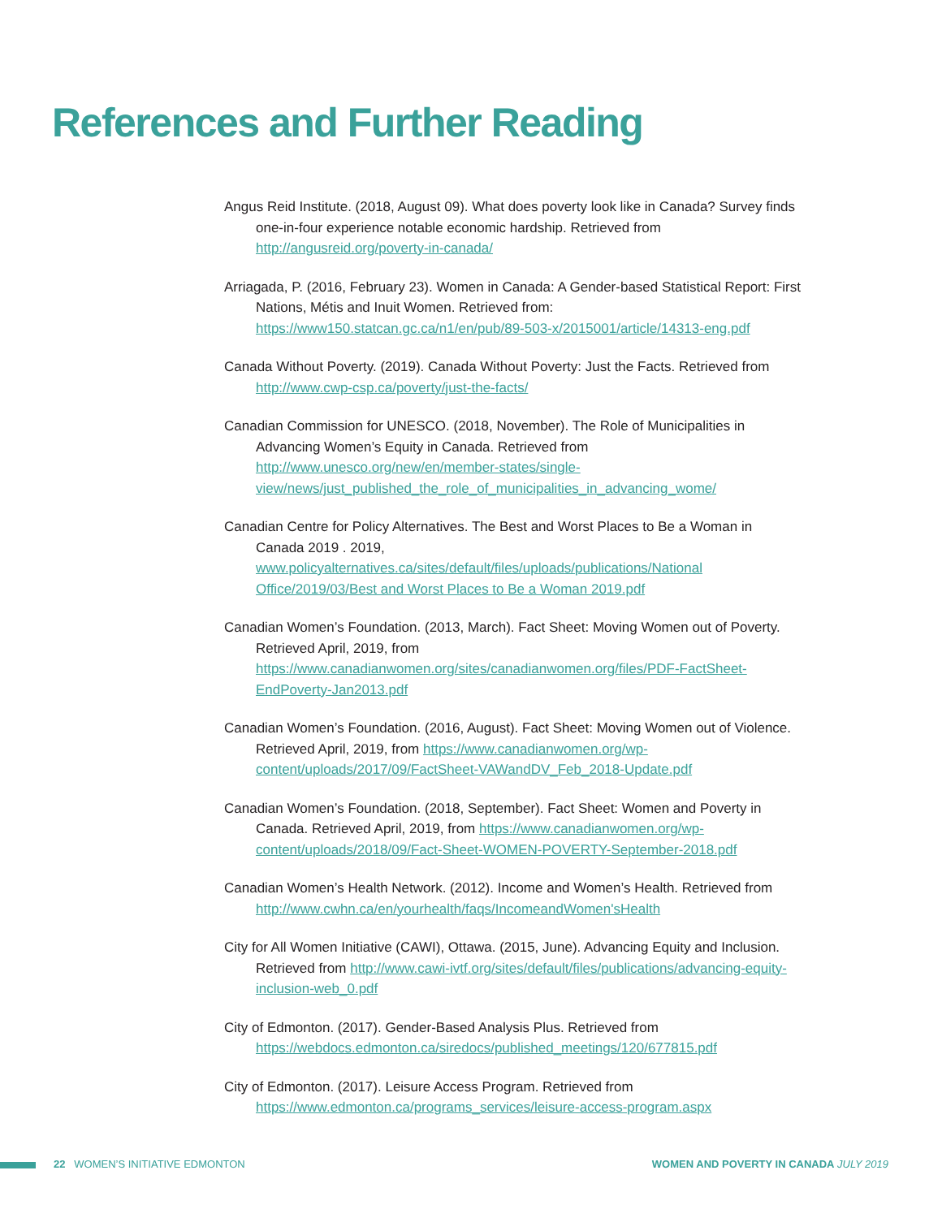References and Further Reading
Angus Reid Institute. (2018, August 09). What does poverty look like in Canada? Survey finds one-in-four experience notable economic hardship. Retrieved from http://angusreid.org/poverty-in-canada/
Arriagada, P. (2016, February 23). Women in Canada: A Gender-based Statistical Report: First Nations, Métis and Inuit Women. Retrieved from: https://www150.statcan.gc.ca/n1/en/pub/89-503-x/2015001/article/14313-eng.pdf
Canada Without Poverty. (2019). Canada Without Poverty: Just the Facts. Retrieved from http://www.cwp-csp.ca/poverty/just-the-facts/
Canadian Commission for UNESCO. (2018, November). The Role of Municipalities in Advancing Women’s Equity in Canada. Retrieved from http://www.unesco.org/new/en/member-states/single-view/news/just_published_the_role_of_municipalities_in_advancing_wome/
Canadian Centre for Policy Alternatives. The Best and Worst Places to Be a Woman in Canada 2019 . 2019, www.policyalternatives.ca/sites/default/files/uploads/publications/National Office/2019/03/Best and Worst Places to Be a Woman 2019.pdf
Canadian Women’s Foundation. (2013, March). Fact Sheet: Moving Women out of Poverty. Retrieved April, 2019, from https://www.canadianwomen.org/sites/canadianwomen.org/files/PDF-FactSheet-EndPoverty-Jan2013.pdf
Canadian Women’s Foundation. (2016, August). Fact Sheet: Moving Women out of Violence. Retrieved April, 2019, from https://www.canadianwomen.org/wp-content/uploads/2017/09/FactSheet-VAWandDV_Feb_2018-Update.pdf
Canadian Women’s Foundation. (2018, September). Fact Sheet: Women and Poverty in Canada. Retrieved April, 2019, from https://www.canadianwomen.org/wp-content/uploads/2018/09/Fact-Sheet-WOMEN-POVERTY-September-2018.pdf
Canadian Women’s Health Network. (2012). Income and Women’s Health. Retrieved from http://www.cwhn.ca/en/yourhealth/faqs/IncomeandWomen'sHealth
City for All Women Initiative (CAWI), Ottawa. (2015, June). Advancing Equity and Inclusion. Retrieved from http://www.cawi-ivtf.org/sites/default/files/publications/advancing-equity-inclusion-web_0.pdf
City of Edmonton. (2017). Gender-Based Analysis Plus. Retrieved from https://webdocs.edmonton.ca/siredocs/published_meetings/120/677815.pdf
City of Edmonton. (2017). Leisure Access Program. Retrieved from https://www.edmonton.ca/programs_services/leisure-access-program.aspx
22 WOMEN’S INITIATIVE EDMONTON
WOMEN AND POVERTY IN CANADA JULY 2019